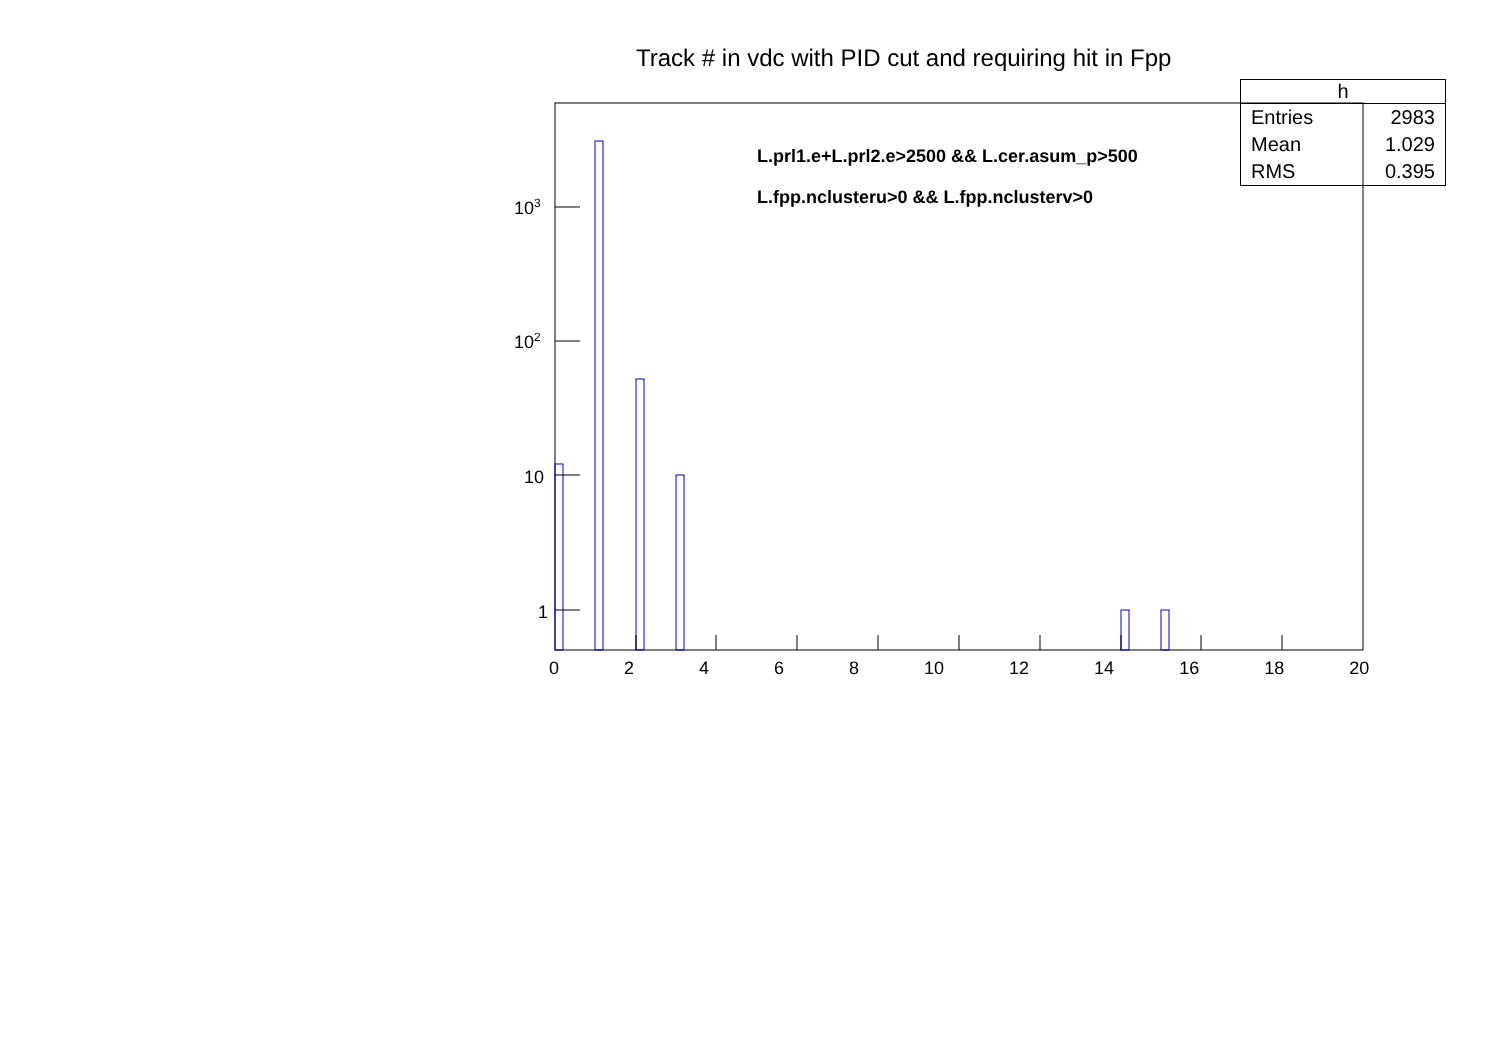Track # in vdc with PID cut and requiring hit in Fpp
| h | |
| --- | --- |
| Entries | 2983 |
| Mean | 1.029 |
| RMS | 0.395 |
L.prl1.e+L.prl2.e>2500 && L.cer.asum_p>500
L.fpp.nclusteru>0 && L.fpp.nclusterv>0
10<sup>3</sup>
10<sup>2</sup>
10
1
0 2 4 6 8 10 12 14 16 18 20